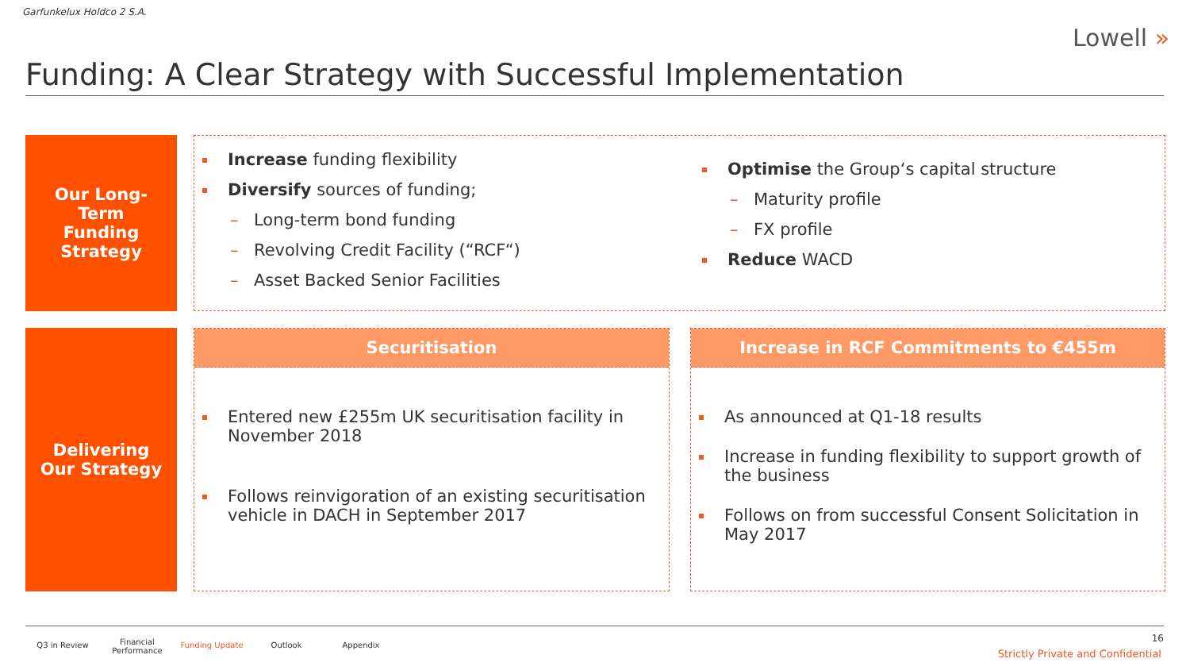Garfunkelux Holdco 2 S.A.
Lowell »
Funding: A Clear Strategy with Successful Implementation
Our Long-
Term
Funding
Strategy
Increase funding flexibility
Diversify sources of funding;
– Long-term bond funding
– Revolving Credit Facility (“RCF“)
– Asset Backed Senior Facilities
Optimise the Group‘s capital structure
– Maturity profile
– FX profile
Reduce WACD
Delivering
Our Strategy
Securitisation
Entered new £255m UK securitisation facility in November 2018
Follows reinvigoration of an existing securitisation vehicle in DACH in September 2017
Increase in RCF Commitments to €455m
As announced at Q1-18 results
Increase in funding flexibility to support growth of the business
Follows on from successful Consent Solicitation in May 2017
Q3 in Review
Financial
Performance
Funding Update Outlook Appendix
16
Strictly Private and Confidential